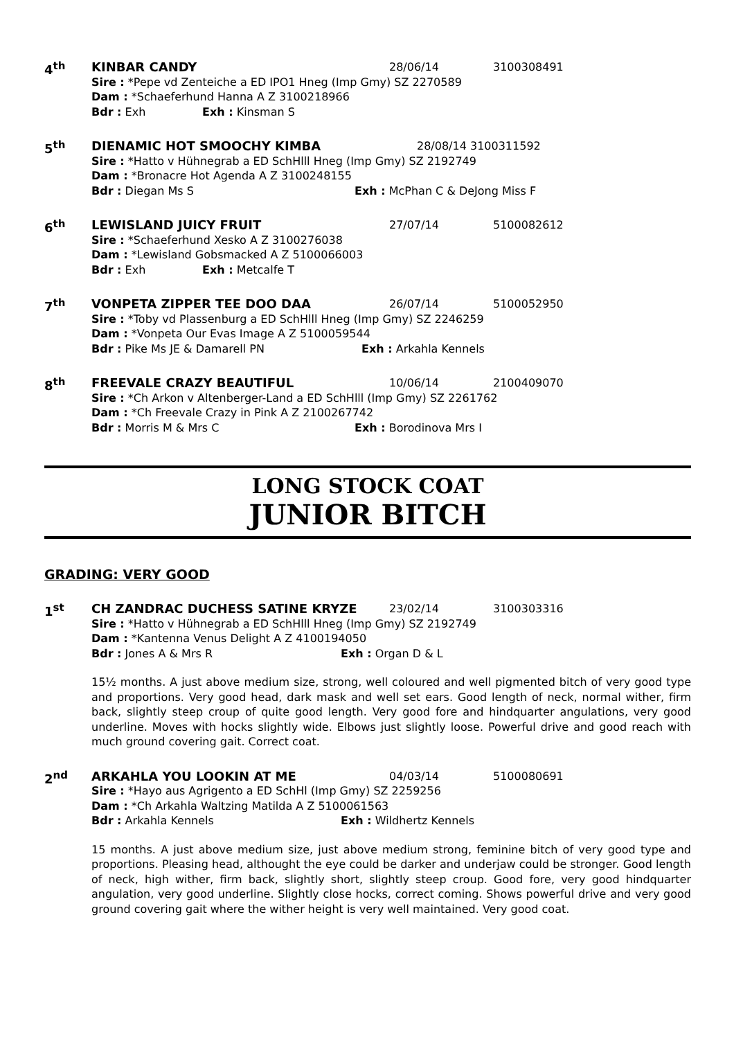4<sup>th</sup>
KINBAR CANDY 28/06/14 3100308491
Sire : *Pepe vd Zenteiche a ED IPO1 Hneg (Imp Gmy) SZ 2270589
Dam : *Schaeferhund Hanna A Z 3100218966
Bdr : Exh Exh : Kinsman S
5<sup>th</sup>
DIENAMIC HOT SMOOCHY KIMBA 28/08/14 3100311592
Sire : *Hatto v Hühnegrab a ED SchHlll Hneg (Imp Gmy) SZ 2192749
Dam : *Bronacre Hot Agenda A Z 3100248155
Bdr : Diegan Ms S Exh : McPhan C & DeJong Miss F
6<sup>th</sup>
LEWISLAND JUICY FRUIT 27/07/14 5100082612
Sire : *Schaeferhund Xesko A Z 3100276038
Dam : *Lewisland Gobsmacked A Z 5100066003
Bdr : Exh Exh : Metcalfe T
7<sup>th</sup>
VONPETA ZIPPER TEE DOO DAA 26/07/14 5100052950
Sire : *Toby vd Plassenburg a ED SchHlll Hneg (Imp Gmy) SZ 2246259
Dam : *Vonpeta Our Evas Image A Z 5100059544
Bdr : Pike Ms JE & Damarell PN Exh : Arkahla Kennels
8<sup>th</sup>
FREEVALE CRAZY BEAUTIFUL 10/06/14 2100409070
Sire : *Ch Arkon v Altenberger-Land a ED SchHlll (Imp Gmy) SZ 2261762
Dam : *Ch Freevale Crazy in Pink A Z 2100267742
Bdr : Morris M & Mrs C Exh : Borodinova Mrs I
LONG STOCK COAT
JUNIOR BITCH
GRADING: VERY GOOD
1<sup>st</sup>
CH ZANDRAC DUCHESS SATINE KRYZE 23/02/14 3100303316
Sire : *Hatto v Hühnegrab a ED SchHlll Hneg (Imp Gmy) SZ 2192749
Dam : *Kantenna Venus Delight A Z 4100194050
Bdr : Jones A & Mrs R Exh : Organ D & L
15½ months. A just above medium size, strong, well coloured and well pigmented bitch of very good type and proportions. Very good head, dark mask and well set ears. Good length of neck, normal wither, firm back, slightly steep croup of quite good length. Very good fore and hindquarter angulations, very good underline. Moves with hocks slightly wide. Elbows just slightly loose. Powerful drive and good reach with much ground covering gait. Correct coat.
2<sup>nd</sup>
ARKAHLA YOU LOOKIN AT ME 04/03/14 5100080691
Sire : *Hayo aus Agrigento a ED SchHl (Imp Gmy) SZ 2259256
Dam : *Ch Arkahla Waltzing Matilda A Z 5100061563
Bdr : Arkahla Kennels Exh : Wildhertz Kennels
15 months. A just above medium size, just above medium strong, feminine bitch of very good type and proportions. Pleasing head, althought the eye could be darker and underjaw could be stronger. Good length of neck, high wither, firm back, slightly short, slightly steep croup. Good fore, very good hindquarter angulation, very good underline. Slightly close hocks, correct coming. Shows powerful drive and very good ground covering gait where the wither height is very well maintained. Very good coat.